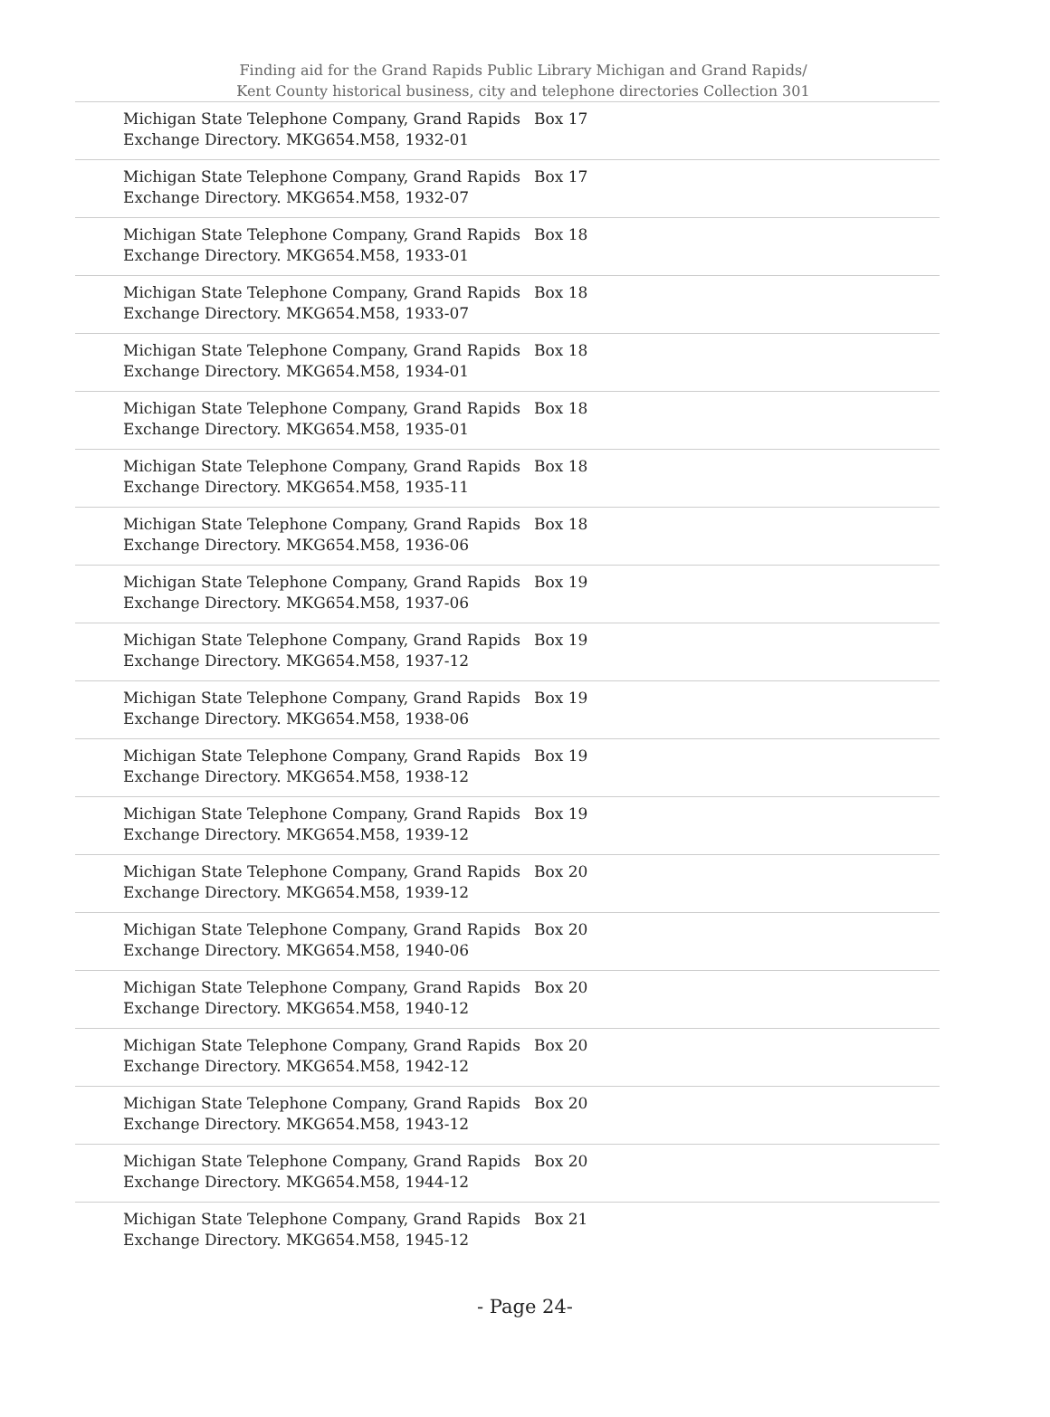Finding aid for the Grand Rapids Public Library Michigan and Grand Rapids/
Kent County historical business, city and telephone directories Collection 301
| Michigan State Telephone Company, Grand Rapids Exchange Directory. MKG654.M58, 1932-01 | Box 17 |
| Michigan State Telephone Company, Grand Rapids Exchange Directory. MKG654.M58, 1932-07 | Box 17 |
| Michigan State Telephone Company, Grand Rapids Exchange Directory. MKG654.M58, 1933-01 | Box 18 |
| Michigan State Telephone Company, Grand Rapids Exchange Directory. MKG654.M58, 1933-07 | Box 18 |
| Michigan State Telephone Company, Grand Rapids Exchange Directory. MKG654.M58, 1934-01 | Box 18 |
| Michigan State Telephone Company, Grand Rapids Exchange Directory. MKG654.M58, 1935-01 | Box 18 |
| Michigan State Telephone Company, Grand Rapids Exchange Directory. MKG654.M58, 1935-11 | Box 18 |
| Michigan State Telephone Company, Grand Rapids Exchange Directory. MKG654.M58, 1936-06 | Box 18 |
| Michigan State Telephone Company, Grand Rapids Exchange Directory. MKG654.M58, 1937-06 | Box 19 |
| Michigan State Telephone Company, Grand Rapids Exchange Directory. MKG654.M58, 1937-12 | Box 19 |
| Michigan State Telephone Company, Grand Rapids Exchange Directory. MKG654.M58, 1938-06 | Box 19 |
| Michigan State Telephone Company, Grand Rapids Exchange Directory. MKG654.M58, 1938-12 | Box 19 |
| Michigan State Telephone Company, Grand Rapids Exchange Directory. MKG654.M58, 1939-12 | Box 19 |
| Michigan State Telephone Company, Grand Rapids Exchange Directory. MKG654.M58, 1939-12 | Box 20 |
| Michigan State Telephone Company, Grand Rapids Exchange Directory. MKG654.M58, 1940-06 | Box 20 |
| Michigan State Telephone Company, Grand Rapids Exchange Directory. MKG654.M58, 1940-12 | Box 20 |
| Michigan State Telephone Company, Grand Rapids Exchange Directory. MKG654.M58, 1942-12 | Box 20 |
| Michigan State Telephone Company, Grand Rapids Exchange Directory. MKG654.M58, 1943-12 | Box 20 |
| Michigan State Telephone Company, Grand Rapids Exchange Directory. MKG654.M58, 1944-12 | Box 20 |
| Michigan State Telephone Company, Grand Rapids Exchange Directory. MKG654.M58, 1945-12 | Box 21 |
- Page 24-